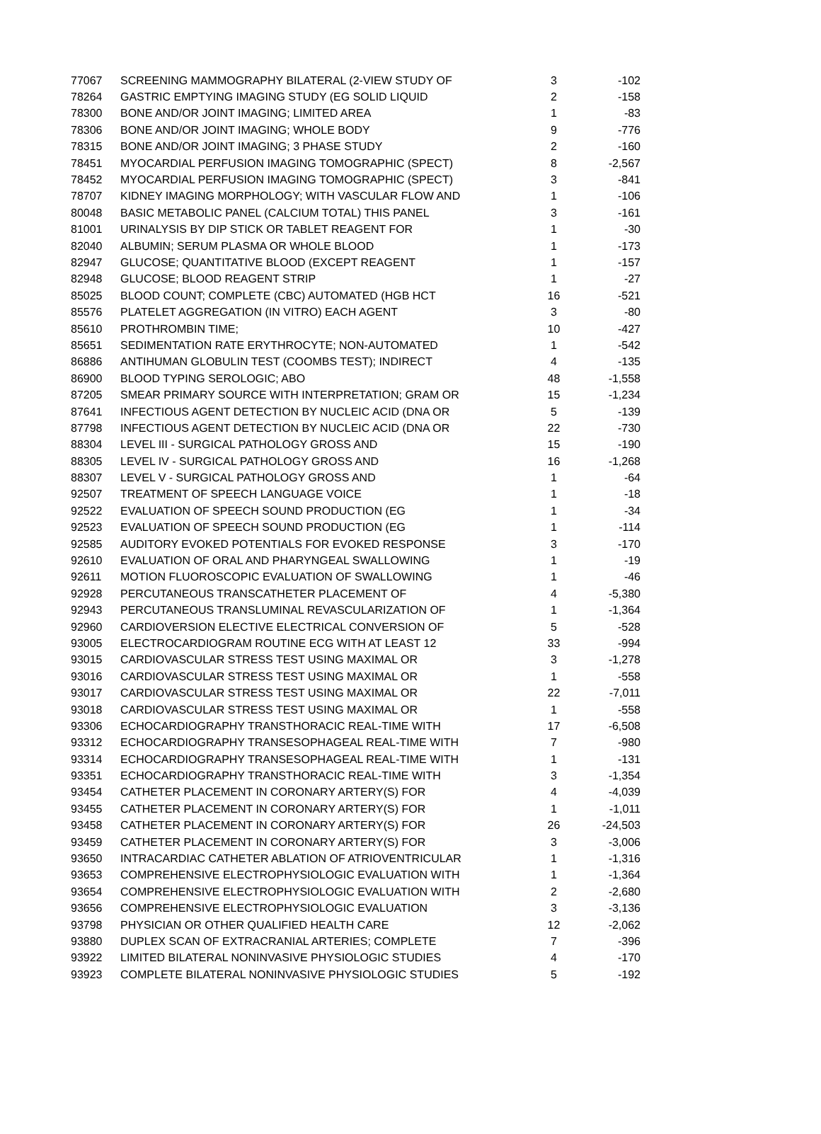| 77067 | SCREENING MAMMOGRAPHY BILATERAL (2-VIEW STUDY OF | 3 | -102 |
| 78264 | GASTRIC EMPTYING IMAGING STUDY (EG SOLID LIQUID | 2 | -158 |
| 78300 | BONE AND/OR JOINT IMAGING; LIMITED AREA | 1 | -83 |
| 78306 | BONE AND/OR JOINT IMAGING; WHOLE BODY | 9 | -776 |
| 78315 | BONE AND/OR JOINT IMAGING; 3 PHASE STUDY | 2 | -160 |
| 78451 | MYOCARDIAL PERFUSION IMAGING TOMOGRAPHIC (SPECT) | 8 | -2,567 |
| 78452 | MYOCARDIAL PERFUSION IMAGING TOMOGRAPHIC (SPECT) | 3 | -841 |
| 78707 | KIDNEY IMAGING MORPHOLOGY; WITH VASCULAR FLOW AND | 1 | -106 |
| 80048 | BASIC METABOLIC PANEL (CALCIUM TOTAL) THIS PANEL | 3 | -161 |
| 81001 | URINALYSIS BY DIP STICK OR TABLET REAGENT FOR | 1 | -30 |
| 82040 | ALBUMIN; SERUM PLASMA OR WHOLE BLOOD | 1 | -173 |
| 82947 | GLUCOSE; QUANTITATIVE BLOOD (EXCEPT REAGENT | 1 | -157 |
| 82948 | GLUCOSE; BLOOD REAGENT STRIP | 1 | -27 |
| 85025 | BLOOD COUNT; COMPLETE (CBC) AUTOMATED (HGB HCT | 16 | -521 |
| 85576 | PLATELET AGGREGATION (IN VITRO) EACH AGENT | 3 | -80 |
| 85610 | PROTHROMBIN TIME; | 10 | -427 |
| 85651 | SEDIMENTATION RATE ERYTHROCYTE; NON-AUTOMATED | 1 | -542 |
| 86886 | ANTIHUMAN GLOBULIN TEST (COOMBS TEST); INDIRECT | 4 | -135 |
| 86900 | BLOOD TYPING SEROLOGIC; ABO | 48 | -1,558 |
| 87205 | SMEAR PRIMARY SOURCE WITH INTERPRETATION; GRAM OR | 15 | -1,234 |
| 87641 | INFECTIOUS AGENT DETECTION BY NUCLEIC ACID (DNA OR | 5 | -139 |
| 87798 | INFECTIOUS AGENT DETECTION BY NUCLEIC ACID (DNA OR | 22 | -730 |
| 88304 | LEVEL III - SURGICAL PATHOLOGY GROSS AND | 15 | -190 |
| 88305 | LEVEL IV - SURGICAL PATHOLOGY GROSS AND | 16 | -1,268 |
| 88307 | LEVEL V - SURGICAL PATHOLOGY GROSS AND | 1 | -64 |
| 92507 | TREATMENT OF SPEECH LANGUAGE VOICE | 1 | -18 |
| 92522 | EVALUATION OF SPEECH SOUND PRODUCTION (EG | 1 | -34 |
| 92523 | EVALUATION OF SPEECH SOUND PRODUCTION (EG | 1 | -114 |
| 92585 | AUDITORY EVOKED POTENTIALS FOR EVOKED RESPONSE | 3 | -170 |
| 92610 | EVALUATION OF ORAL AND PHARYNGEAL SWALLOWING | 1 | -19 |
| 92611 | MOTION FLUOROSCOPIC EVALUATION OF SWALLOWING | 1 | -46 |
| 92928 | PERCUTANEOUS TRANSCATHETER PLACEMENT OF | 4 | -5,380 |
| 92943 | PERCUTANEOUS TRANSLUMINAL REVASCULARIZATION OF | 1 | -1,364 |
| 92960 | CARDIOVERSION ELECTIVE ELECTRICAL CONVERSION OF | 5 | -528 |
| 93005 | ELECTROCARDIOGRAM ROUTINE ECG WITH AT LEAST 12 | 33 | -994 |
| 93015 | CARDIOVASCULAR STRESS TEST USING MAXIMAL OR | 3 | -1,278 |
| 93016 | CARDIOVASCULAR STRESS TEST USING MAXIMAL OR | 1 | -558 |
| 93017 | CARDIOVASCULAR STRESS TEST USING MAXIMAL OR | 22 | -7,011 |
| 93018 | CARDIOVASCULAR STRESS TEST USING MAXIMAL OR | 1 | -558 |
| 93306 | ECHOCARDIOGRAPHY TRANSTHORACIC REAL-TIME WITH | 17 | -6,508 |
| 93312 | ECHOCARDIOGRAPHY TRANSESOPHAGEAL REAL-TIME WITH | 7 | -980 |
| 93314 | ECHOCARDIOGRAPHY TRANSESOPHAGEAL REAL-TIME WITH | 1 | -131 |
| 93351 | ECHOCARDIOGRAPHY TRANSTHORACIC REAL-TIME WITH | 3 | -1,354 |
| 93454 | CATHETER PLACEMENT IN CORONARY ARTERY(S) FOR | 4 | -4,039 |
| 93455 | CATHETER PLACEMENT IN CORONARY ARTERY(S) FOR | 1 | -1,011 |
| 93458 | CATHETER PLACEMENT IN CORONARY ARTERY(S) FOR | 26 | -24,503 |
| 93459 | CATHETER PLACEMENT IN CORONARY ARTERY(S) FOR | 3 | -3,006 |
| 93650 | INTRACARDIAC CATHETER ABLATION OF ATRIOVENTRICULAR | 1 | -1,316 |
| 93653 | COMPREHENSIVE ELECTROPHYSIOLOGIC EVALUATION WITH | 1 | -1,364 |
| 93654 | COMPREHENSIVE ELECTROPHYSIOLOGIC EVALUATION WITH | 2 | -2,680 |
| 93656 | COMPREHENSIVE ELECTROPHYSIOLOGIC EVALUATION | 3 | -3,136 |
| 93798 | PHYSICIAN OR OTHER QUALIFIED HEALTH CARE | 12 | -2,062 |
| 93880 | DUPLEX SCAN OF EXTRACRANIAL ARTERIES; COMPLETE | 7 | -396 |
| 93922 | LIMITED BILATERAL NONINVASIVE PHYSIOLOGIC STUDIES | 4 | -170 |
| 93923 | COMPLETE BILATERAL NONINVASIVE PHYSIOLOGIC STUDIES | 5 | -192 |